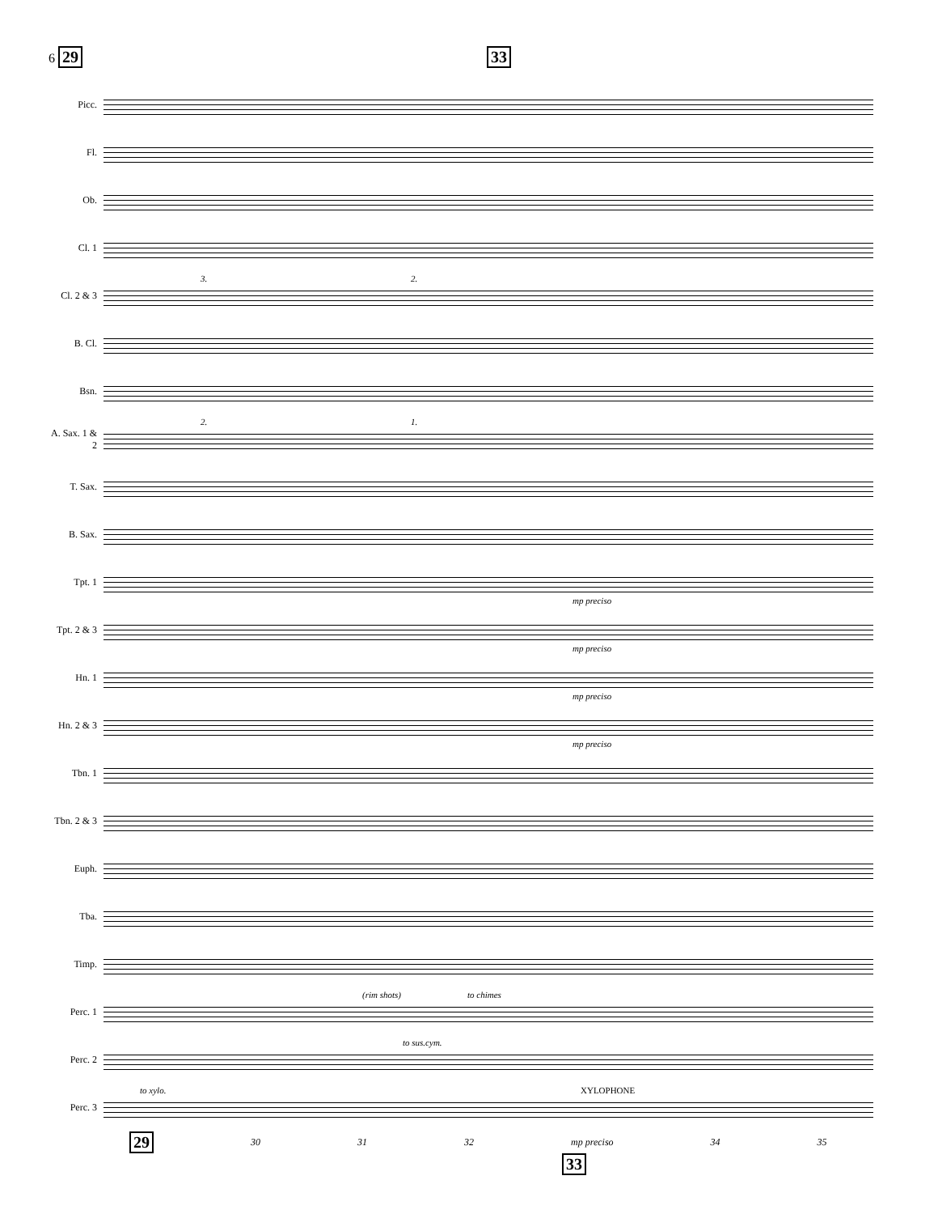6 29 33
Picc.
Fl.
Ob.
Cl. 1
Cl. 2 & 3
3. 2.
B. Cl.
Bsn.
A. Sax. 1 & 2
2. 1.
T. Sax.
B. Sax.
Tpt. 1
mp preciso
Tpt. 2 & 3
mp preciso
Hn. 1
mp preciso
Hn. 2 & 3
mp preciso
Tbn. 1
Tbn. 2 & 3
Euph.
Tba.
Timp.
Perc. 1
(rim shots) to chimes
Perc. 2
to sus.cym.
Perc. 3
to xylo. XYLOPHONE
29 30 31 32 mp preciso 34 35
33